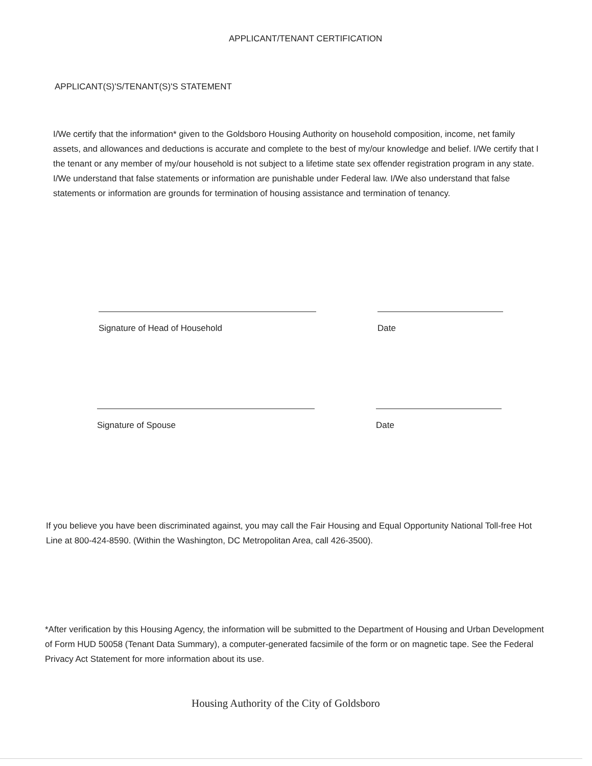APPLICANT/TENANT CERTIFICATION
APPLICANT(S)'S/TENANT(S)'S STATEMENT
I/We certify that the information* given to the Goldsboro Housing Authority on household composition, income, net family assets, and allowances and deductions is accurate and complete to the best of my/our knowledge and belief. I/We certify that I the tenant or any member of my/our household is not subject to a lifetime state sex offender registration program in any state. I/We understand that false statements or information are punishable under Federal law. I/We also understand that false statements or information are grounds for termination of housing assistance and termination of tenancy.
Signature of Head of Household Date
Signature of Spouse Date
If you believe you have been discriminated against, you may call the Fair Housing and Equal Opportunity National Toll-free Hot Line at 800-424-8590. (Within the Washington, DC Metropolitan Area, call 426-3500).
*After verification by this Housing Agency, the information will be submitted to the Department of Housing and Urban Development of Form HUD 50058 (Tenant Data Summary), a computer-generated facsimile of the form or on magnetic tape. See the Federal Privacy Act Statement for more information about its use.
Housing Authority of the City of Goldsboro